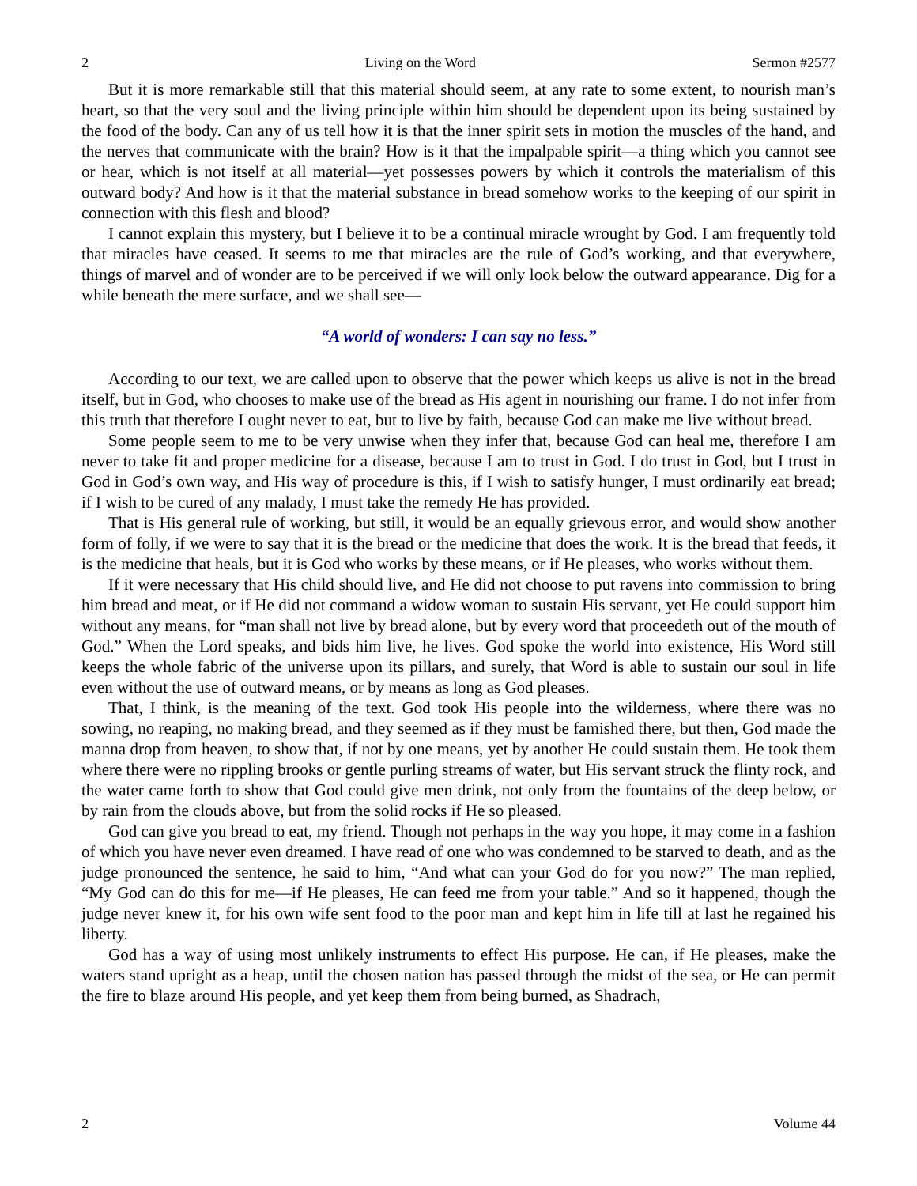2 Living on the Word Sermon #2577
But it is more remarkable still that this material should seem, at any rate to some extent, to nourish man’s heart, so that the very soul and the living principle within him should be dependent upon its being sustained by the food of the body. Can any of us tell how it is that the inner spirit sets in motion the muscles of the hand, and the nerves that communicate with the brain? How is it that the impalpable spirit—a thing which you cannot see or hear, which is not itself at all material—yet possesses powers by which it controls the materialism of this outward body? And how is it that the material substance in bread somehow works to the keeping of our spirit in connection with this flesh and blood?
I cannot explain this mystery, but I believe it to be a continual miracle wrought by God. I am frequently told that miracles have ceased. It seems to me that miracles are the rule of God’s working, and that everywhere, things of marvel and of wonder are to be perceived if we will only look below the outward appearance. Dig for a while beneath the mere surface, and we shall see—
“A world of wonders: I can say no less.”
According to our text, we are called upon to observe that the power which keeps us alive is not in the bread itself, but in God, who chooses to make use of the bread as His agent in nourishing our frame. I do not infer from this truth that therefore I ought never to eat, but to live by faith, because God can make me live without bread.
Some people seem to me to be very unwise when they infer that, because God can heal me, therefore I am never to take fit and proper medicine for a disease, because I am to trust in God. I do trust in God, but I trust in God in God’s own way, and His way of procedure is this, if I wish to satisfy hunger, I must ordinarily eat bread; if I wish to be cured of any malady, I must take the remedy He has provided.
That is His general rule of working, but still, it would be an equally grievous error, and would show another form of folly, if we were to say that it is the bread or the medicine that does the work. It is the bread that feeds, it is the medicine that heals, but it is God who works by these means, or if He pleases, who works without them.
If it were necessary that His child should live, and He did not choose to put ravens into commission to bring him bread and meat, or if He did not command a widow woman to sustain His servant, yet He could support him without any means, for “man shall not live by bread alone, but by every word that proceedeth out of the mouth of God.” When the Lord speaks, and bids him live, he lives. God spoke the world into existence, His Word still keeps the whole fabric of the universe upon its pillars, and surely, that Word is able to sustain our soul in life even without the use of outward means, or by means as long as God pleases.
That, I think, is the meaning of the text. God took His people into the wilderness, where there was no sowing, no reaping, no making bread, and they seemed as if they must be famished there, but then, God made the manna drop from heaven, to show that, if not by one means, yet by another He could sustain them. He took them where there were no rippling brooks or gentle purling streams of water, but His servant struck the flinty rock, and the water came forth to show that God could give men drink, not only from the fountains of the deep below, or by rain from the clouds above, but from the solid rocks if He so pleased.
God can give you bread to eat, my friend. Though not perhaps in the way you hope, it may come in a fashion of which you have never even dreamed. I have read of one who was condemned to be starved to death, and as the judge pronounced the sentence, he said to him, “And what can your God do for you now?” The man replied, “My God can do this for me—if He pleases, He can feed me from your table.” And so it happened, though the judge never knew it, for his own wife sent food to the poor man and kept him in life till at last he regained his liberty.
God has a way of using most unlikely instruments to effect His purpose. He can, if He pleases, make the waters stand upright as a heap, until the chosen nation has passed through the midst of the sea, or He can permit the fire to blaze around His people, and yet keep them from being burned, as Shadrach,
2 Volume 44